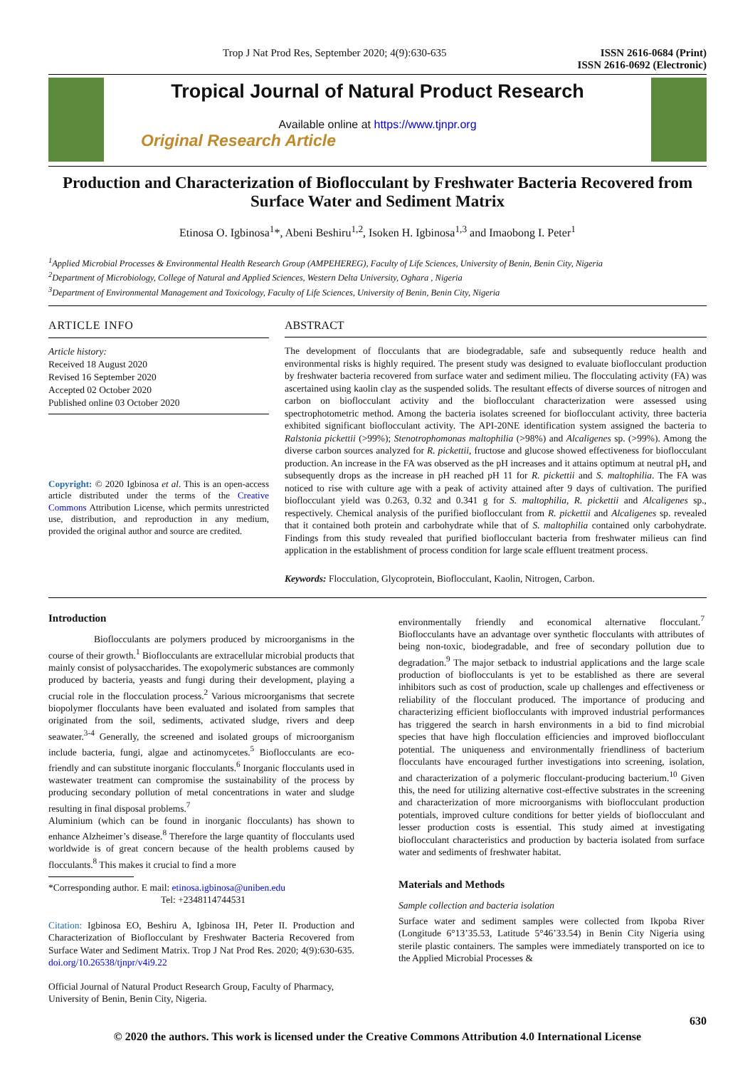Trop J Nat Prod Res, September 2020; 4(9):630-635 ISSN 2616-0684 (Print)
ISSN 2616-0692 (Electronic)
Tropical Journal of Natural Product Research
Available online at https://www.tjnpr.org
Original Research Article
Production and Characterization of Bioflocculant by Freshwater Bacteria Recovered from Surface Water and Sediment Matrix
Etinosa O. Igbinosa<sup>1</sup>*, Abeni Beshiru<sup>1,2</sup>, Isoken H. Igbinosa<sup>1,3</sup> and Imaobong I. Peter<sup>1</sup>
<sup>1</sup> Applied Microbial Processes & Environmental Health Research Group (AMPEHEREG), Faculty of Life Sciences, University of Benin, Benin City, Nigeria
<sup>2</sup> Department of Microbiology, College of Natural and Applied Sciences, Western Delta University, Oghara , Nigeria
<sup>3</sup> Department of Environmental Management and Toxicology, Faculty of Life Sciences, University of Benin, Benin City, Nigeria
ARTICLE INFO
Article history:
Received 18 August 2020
Revised 16 September 2020
Accepted 02 October 2020
Published online 03 October 2020
Copyright: © 2020 Igbinosa et al. This is an open-access article distributed under the terms of the Creative Commons Attribution License, which permits unrestricted use, distribution, and reproduction in any medium, provided the original author and source are credited.
ABSTRACT
The development of flocculants that are biodegradable, safe and subsequently reduce health and environmental risks is highly required. The present study was designed to evaluate bioflocculant production by freshwater bacteria recovered from surface water and sediment milieu. The flocculating activity (FA) was ascertained using kaolin clay as the suspended solids. The resultant effects of diverse sources of nitrogen and carbon on bioflocculant activity and the bioflocculant characterization were assessed using spectrophotometric method. Among the bacteria isolates screened for bioflocculant activity, three bacteria exhibited significant bioflocculant activity. The API-20NE identification system assigned the bacteria to Ralstonia pickettii (>99%); Stenotrophomonas maltophilia (>98%) and Alcaligenes sp. (>99%). Among the diverse carbon sources analyzed for R. pickettii, fructose and glucose showed effectiveness for bioflocculant production. An increase in the FA was observed as the pH increases and it attains optimum at neutral pH, and subsequently drops as the increase in pH reached pH 11 for R. pickettii and S. maltophilia. The FA was noticed to rise with culture age with a peak of activity attained after 9 days of cultivation. The purified bioflocculant yield was 0.263, 0.32 and 0.341 g for S. maltophilia, R. pickettii and Alcaligenes sp., respectively. Chemical analysis of the purified bioflocculant from R. pickettii and Alcaligenes sp. revealed that it contained both protein and carbohydrate while that of S. maltophilia contained only carbohydrate. Findings from this study revealed that purified bioflocculant bacteria from freshwater milieus can find application in the establishment of process condition for large scale effluent treatment process.
Keywords: Flocculation, Glycoprotein, Bioflocculant, Kaolin, Nitrogen, Carbon.
Introduction
Bioflocculants are polymers produced by microorganisms in the course of their growth.<sup>1</sup> Bioflocculants are extracellular microbial products that mainly consist of polysaccharides. The exopolymeric substances are commonly produced by bacteria, yeasts and fungi during their development, playing a crucial role in the flocculation process.<sup>2</sup> Various microorganisms that secrete biopolymer flocculants have been evaluated and isolated from samples that originated from the soil, sediments, activated sludge, rivers and deep seawater.<sup>3-4</sup> Generally, the screened and isolated groups of microorganism include bacteria, fungi, algae and actinomycetes.<sup>5</sup> Bioflocculants are eco-friendly and can substitute inorganic flocculants.<sup>6</sup> Inorganic flocculants used in wastewater treatment can compromise the sustainability of the process by producing secondary pollution of metal concentrations in water and sludge resulting in final disposal problems.<sup>7</sup>
Aluminium (which can be found in inorganic flocculants) has shown to enhance Alzheimer’s disease.<sup>8</sup> Therefore the large quantity of flocculants used worldwide is of great concern because of the health problems caused by flocculants.<sup>8</sup> This makes it crucial to find a more
*Corresponding author. E mail: etinosa.igbinosa@uniben.edu
Tel: +2348114744531
Citation: Igbinosa EO, Beshiru A, Igbinosa IH, Peter II. Production and Characterization of Bioflocculant by Freshwater Bacteria Recovered from Surface Water and Sediment Matrix. Trop J Nat Prod Res. 2020; 4(9):630-635. doi.org/10.26538/tjnpr/v4i9.22
Official Journal of Natural Product Research Group, Faculty of Pharmacy, University of Benin, Benin City, Nigeria.
environmentally friendly and economical alternative flocculant.<sup>7</sup> Bioflocculants have an advantage over synthetic flocculants with attributes of being non-toxic, biodegradable, and free of secondary pollution due to degradation.<sup>9</sup> The major setback to industrial applications and the large scale production of bioflocculants is yet to be established as there are several inhibitors such as cost of production, scale up challenges and effectiveness or reliability of the flocculant produced. The importance of producing and characterizing efficient bioflocculants with improved industrial performances has triggered the search in harsh environments in a bid to find microbial species that have high flocculation efficiencies and improved bioflocculant potential. The uniqueness and environmentally friendliness of bacterium flocculants have encouraged further investigations into screening, isolation, and characterization of a polymeric flocculant-producing bacterium.<sup>10</sup> Given this, the need for utilizing alternative cost-effective substrates in the screening and characterization of more microorganisms with bioflocculant production potentials, improved culture conditions for better yields of bioflocculant and lesser production costs is essential. This study aimed at investigating bioflocculant characteristics and production by bacteria isolated from surface water and sediments of freshwater habitat.
Materials and Methods
Sample collection and bacteria isolation
Surface water and sediment samples were collected from Ikpoba River (Longitude 6°13’35.53, Latitude 5°46’33.54) in Benin City Nigeria using sterile plastic containers. The samples were immediately transported on ice to the Applied Microbial Processes &
630
© 2020 the authors. This work is licensed under the Creative Commons Attribution 4.0 International License